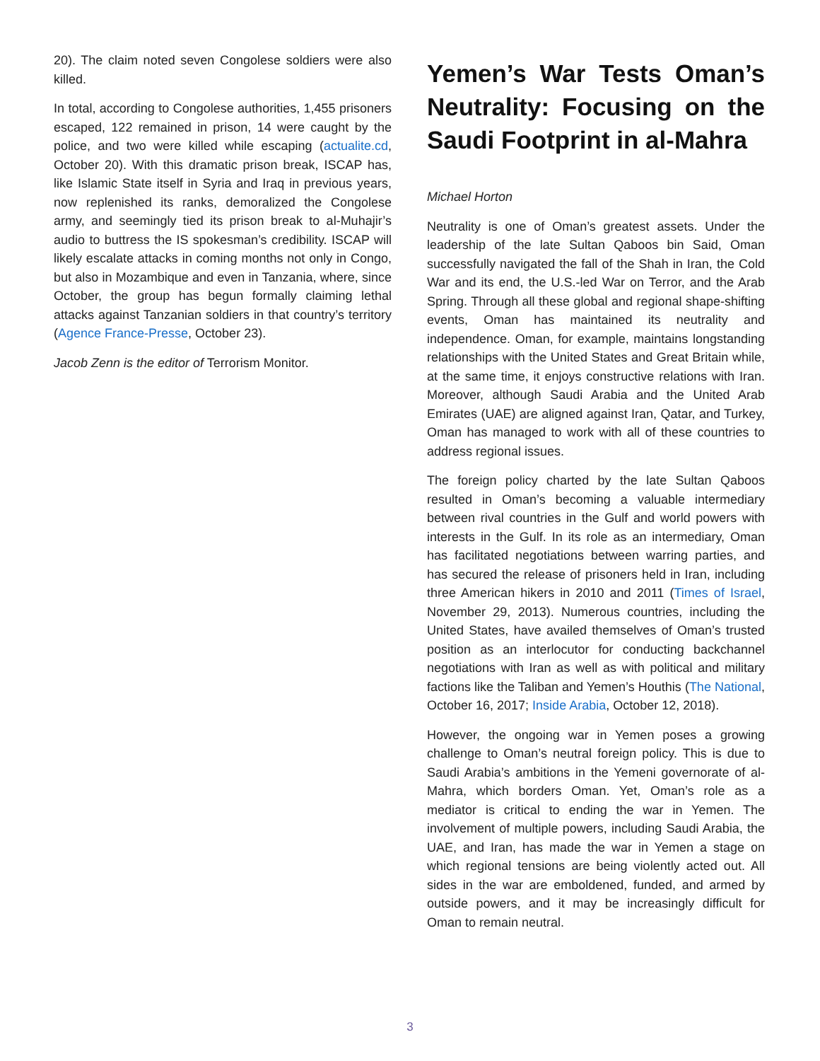20). The claim noted seven Congolese soldiers were also killed.
In total, according to Congolese authorities, 1,455 prisoners escaped, 122 remained in prison, 14 were caught by the police, and two were killed while escaping (actualite.cd, October 20). With this dramatic prison break, ISCAP has, like Islamic State itself in Syria and Iraq in previous years, now replenished its ranks, demoralized the Congolese army, and seemingly tied its prison break to al-Muhajir’s audio to buttress the IS spokesman’s credibility. ISCAP will likely escalate attacks in coming months not only in Congo, but also in Mozambique and even in Tanzania, where, since October, the group has begun formally claiming lethal attacks against Tanzanian soldiers in that country’s territory (Agence France-Presse, October 23).
Jacob Zenn is the editor of Terrorism Monitor.
Yemen’s War Tests Oman’s Neutrality: Focusing on the Saudi Footprint in al-Mahra
Michael Horton
Neutrality is one of Oman’s greatest assets. Under the leadership of the late Sultan Qaboos bin Said, Oman successfully navigated the fall of the Shah in Iran, the Cold War and its end, the U.S.-led War on Terror, and the Arab Spring. Through all these global and regional shape-shifting events, Oman has maintained its neutrality and independence. Oman, for example, maintains longstanding relationships with the United States and Great Britain while, at the same time, it enjoys constructive relations with Iran. Moreover, although Saudi Arabia and the United Arab Emirates (UAE) are aligned against Iran, Qatar, and Turkey, Oman has managed to work with all of these countries to address regional issues.
The foreign policy charted by the late Sultan Qaboos resulted in Oman’s becoming a valuable intermediary between rival countries in the Gulf and world powers with interests in the Gulf. In its role as an intermediary, Oman has facilitated negotiations between warring parties, and has secured the release of prisoners held in Iran, including three American hikers in 2010 and 2011 (Times of Israel, November 29, 2013). Numerous countries, including the United States, have availed themselves of Oman’s trusted position as an interlocutor for conducting backchannel negotiations with Iran as well as with political and military factions like the Taliban and Yemen’s Houthis (The National, October 16, 2017; Inside Arabia, October 12, 2018).
However, the ongoing war in Yemen poses a growing challenge to Oman’s neutral foreign policy. This is due to Saudi Arabia’s ambitions in the Yemeni governorate of al-Mahra, which borders Oman. Yet, Oman’s role as a mediator is critical to ending the war in Yemen. The involvement of multiple powers, including Saudi Arabia, the UAE, and Iran, has made the war in Yemen a stage on which regional tensions are being violently acted out. All sides in the war are emboldened, funded, and armed by outside powers, and it may be increasingly difficult for Oman to remain neutral.
3